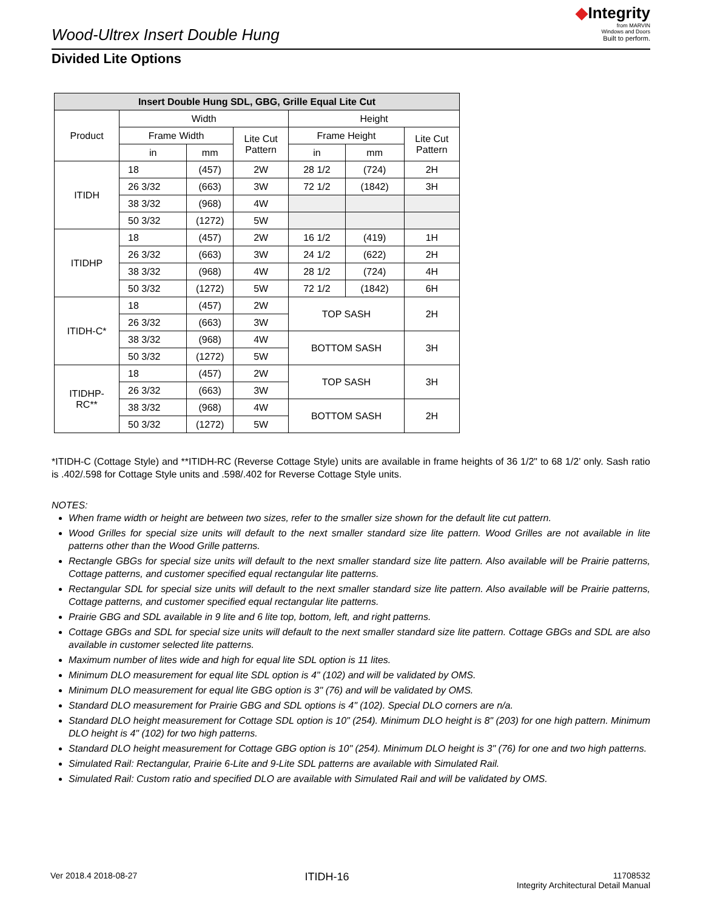Wood-Ultrex Insert Double Hung
◆Integrity
from MARVIN
Windows and Doors
Built to perform.
Divided Lite Options
| Insert Double Hung SDL, GBG, Grille Equal Lite Cut | | | | | | |
| --- | --- | --- | --- | --- | --- | --- |
| Product | Width | | | Height | | |
| | Frame Width | | Lite Cut Pattern | Frame Height | | Lite Cut Pattern |
| | in | mm | | in | mm | |
| ITIDH | 18 | (457) | 2W | 28 1/2 | (724) | 2H |
| | 26 3/32 | (663) | 3W | 72 1/2 | (1842) | 3H |
| | 38 3/32 | (968) | 4W | | | |
| | 50 3/32 | (1272) | 5W | | | |
| ITIDHP | 18 | (457) | 2W | 16 1/2 | (419) | 1H |
| | 26 3/32 | (663) | 3W | 24 1/2 | (622) | 2H |
| | 38 3/32 | (968) | 4W | 28 1/2 | (724) | 4H |
| | 50 3/32 | (1272) | 5W | 72 1/2 | (1842) | 6H |
| ITIDH-C* | 18 | (457) | 2W | TOP SASH | | 2H |
| | 26 3/32 | (663) | 3W | | | |
| | 38 3/32 | (968) | 4W | BOTTOM SASH | | 3H |
| | 50 3/32 | (1272) | 5W | | | |
| ITIDHP- RC** | 18 | (457) | 2W | TOP SASH | | 3H |
| | 26 3/32 | (663) | 3W | | | |
| | 38 3/32 | (968) | 4W | BOTTOM SASH | | 2H |
| | 50 3/32 | (1272) | 5W | | | |
*ITIDH-C (Cottage Style) and **ITIDH-RC (Reverse Cottage Style) units are available in frame heights of 36 1/2" to 68 1/2’ only. Sash ratio is .402/.598 for Cottage Style units and .598/.402 for Reverse Cottage Style units.
NOTES:
When frame width or height are between two sizes, refer to the smaller size shown for the default lite cut pattern.
Wood Grilles for special size units will default to the next smaller standard size lite pattern. Wood Grilles are not available in lite patterns other than the Wood Grille patterns.
Rectangle GBGs for special size units will default to the next smaller standard size lite pattern. Also available will be Prairie patterns, Cottage patterns, and customer specified equal rectangular lite patterns.
Rectangular SDL for special size units will default to the next smaller standard size lite pattern. Also available will be Prairie patterns, Cottage patterns, and customer specified equal rectangular lite patterns.
Prairie GBG and SDL available in 9 lite and 6 lite top, bottom, left, and right patterns.
Cottage GBGs and SDL for special size units will default to the next smaller standard size lite pattern. Cottage GBGs and SDL are also available in customer selected lite patterns.
Maximum number of lites wide and high for equal lite SDL option is 11 lites.
Minimum DLO measurement for equal lite SDL option is 4" (102) and will be validated by OMS.
Minimum DLO measurement for equal lite GBG option is 3" (76) and will be validated by OMS.
Standard DLO measurement for Prairie GBG and SDL options is 4" (102). Special DLO corners are n/a.
Standard DLO height measurement for Cottage SDL option is 10" (254). Minimum DLO height is 8" (203) for one high pattern. Minimum DLO height is 4" (102) for two high patterns.
Standard DLO height measurement for Cottage GBG option is 10" (254). Minimum DLO height is 3" (76) for one and two high patterns.
Simulated Rail: Rectangular, Prairie 6-Lite and 9-Lite SDL patterns are available with Simulated Rail.
Simulated Rail: Custom ratio and specified DLO are available with Simulated Rail and will be validated by OMS.
Ver 2018.4 2018-08-27
ITIDH-16
11708532
Integrity Architectural Detail Manual